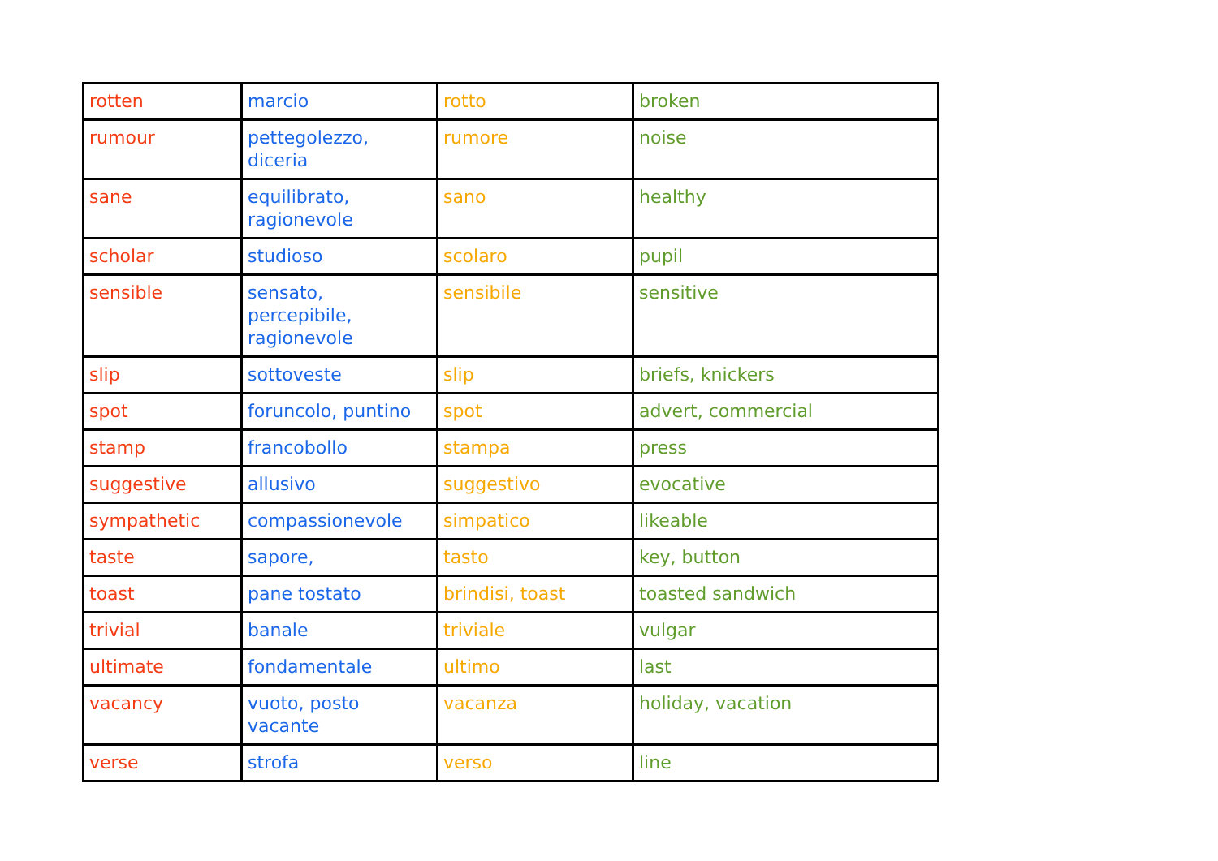| rotten | marcio | rotto | broken |
| rumour | pettegolezzo, diceria | rumore | noise |
| sane | equilibrato, ragionevole | sano | healthy |
| scholar | studioso | scolaro | pupil |
| sensible | sensato, percepibile, ragionevole | sensibile | sensitive |
| slip | sottoveste | slip | briefs, knickers |
| spot | foruncolo, puntino | spot | advert, commercial |
| stamp | francobollo | stampa | press |
| suggestive | allusivo | suggestivo | evocative |
| sympathetic | compassionevole | simpatico | likeable |
| taste | sapore, | tasto | key, button |
| toast | pane tostato | brindisi, toast | toasted sandwich |
| trivial | banale | triviale | vulgar |
| ultimate | fondamentale | ultimo | last |
| vacancy | vuoto, posto vacante | vacanza | holiday, vacation |
| verse | strofa | verso | line |